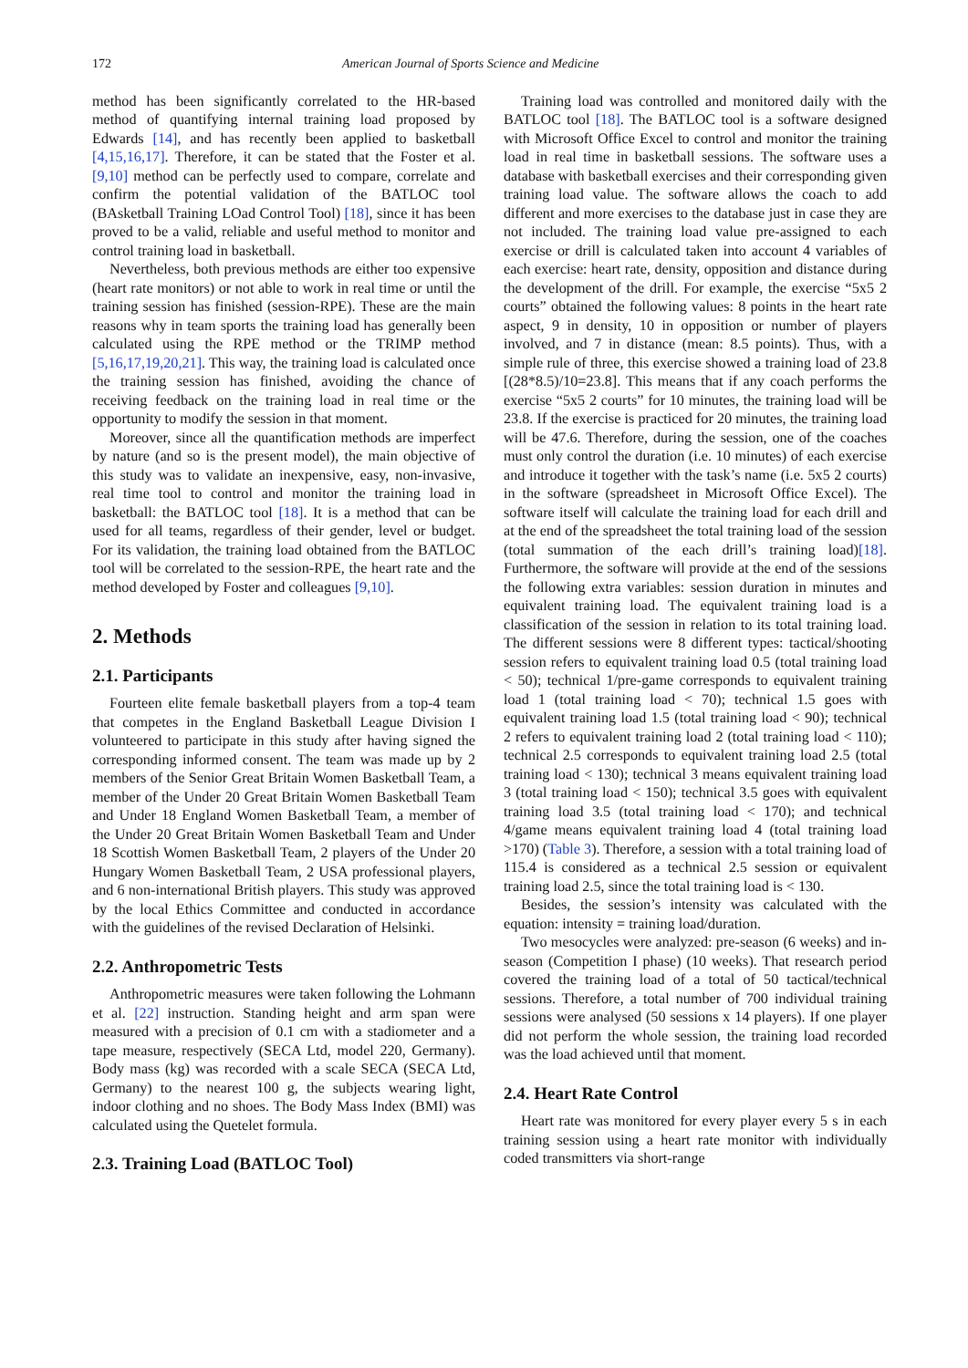172 American Journal of Sports Science and Medicine
method has been significantly correlated to the HR-based method of quantifying internal training load proposed by Edwards [14], and has recently been applied to basketball [4,15,16,17]. Therefore, it can be stated that the Foster et al. [9,10] method can be perfectly used to compare, correlate and confirm the potential validation of the BATLOC tool (BAsketball Training LOad Control Tool) [18], since it has been proved to be a valid, reliable and useful method to monitor and control training load in basketball.
Nevertheless, both previous methods are either too expensive (heart rate monitors) or not able to work in real time or until the training session has finished (session-RPE). These are the main reasons why in team sports the training load has generally been calculated using the RPE method or the TRIMP method [5,16,17,19,20,21]. This way, the training load is calculated once the training session has finished, avoiding the chance of receiving feedback on the training load in real time or the opportunity to modify the session in that moment.
Moreover, since all the quantification methods are imperfect by nature (and so is the present model), the main objective of this study was to validate an inexpensive, easy, non-invasive, real time tool to control and monitor the training load in basketball: the BATLOC tool [18]. It is a method that can be used for all teams, regardless of their gender, level or budget. For its validation, the training load obtained from the BATLOC tool will be correlated to the session-RPE, the heart rate and the method developed by Foster and colleagues [9,10].
2. Methods
2.1. Participants
Fourteen elite female basketball players from a top-4 team that competes in the England Basketball League Division I volunteered to participate in this study after having signed the corresponding informed consent. The team was made up by 2 members of the Senior Great Britain Women Basketball Team, a member of the Under 20 Great Britain Women Basketball Team and Under 18 England Women Basketball Team, a member of the Under 20 Great Britain Women Basketball Team and Under 18 Scottish Women Basketball Team, 2 players of the Under 20 Hungary Women Basketball Team, 2 USA professional players, and 6 non-international British players. This study was approved by the local Ethics Committee and conducted in accordance with the guidelines of the revised Declaration of Helsinki.
2.2. Anthropometric Tests
Anthropometric measures were taken following the Lohmann et al. [22] instruction. Standing height and arm span were measured with a precision of 0.1 cm with a stadiometer and a tape measure, respectively (SECA Ltd, model 220, Germany). Body mass (kg) was recorded with a scale SECA (SECA Ltd, Germany) to the nearest 100 g, the subjects wearing light, indoor clothing and no shoes. The Body Mass Index (BMI) was calculated using the Quetelet formula.
2.3. Training Load (BATLOC Tool)
Training load was controlled and monitored daily with the BATLOC tool [18]. The BATLOC tool is a software designed with Microsoft Office Excel to control and monitor the training load in real time in basketball sessions. The software uses a database with basketball exercises and their corresponding given training load value. The software allows the coach to add different and more exercises to the database just in case they are not included. The training load value pre-assigned to each exercise or drill is calculated taken into account 4 variables of each exercise: heart rate, density, opposition and distance during the development of the drill. For example, the exercise “5x5 2 courts” obtained the following values: 8 points in the heart rate aspect, 9 in density, 10 in opposition or number of players involved, and 7 in distance (mean: 8.5 points). Thus, with a simple rule of three, this exercise showed a training load of 23.8 [(28*8.5)/10=23.8]. This means that if any coach performs the exercise “5x5 2 courts” for 10 minutes, the training load will be 23.8. If the exercise is practiced for 20 minutes, the training load will be 47.6. Therefore, during the session, one of the coaches must only control the duration (i.e. 10 minutes) of each exercise and introduce it together with the task’s name (i.e. 5x5 2 courts) in the software (spreadsheet in Microsoft Office Excel). The software itself will calculate the training load for each drill and at the end of the spreadsheet the total training load of the session (total summation of the each drill’s training load)[18]. Furthermore, the software will provide at the end of the sessions the following extra variables: session duration in minutes and equivalent training load. The equivalent training load is a classification of the session in relation to its total training load. The different sessions were 8 different types: tactical/shooting session refers to equivalent training load 0.5 (total training load < 50); technical 1/pre-game corresponds to equivalent training load 1 (total training load < 70); technical 1.5 goes with equivalent training load 1.5 (total training load < 90); technical 2 refers to equivalent training load 2 (total training load < 110); technical 2.5 corresponds to equivalent training load 2.5 (total training load < 130); technical 3 means equivalent training load 3 (total training load < 150); technical 3.5 goes with equivalent training load 3.5 (total training load < 170); and technical 4/game means equivalent training load 4 (total training load >170) (Table 3). Therefore, a session with a total training load of 115.4 is considered as a technical 2.5 session or equivalent training load 2.5, since the total training load is < 130.
Besides, the session’s intensity was calculated with the equation: intensity = training load/duration.
Two mesocycles were analyzed: pre-season (6 weeks) and in-season (Competition I phase) (10 weeks). That research period covered the training load of a total of 50 tactical/technical sessions. Therefore, a total number of 700 individual training sessions were analysed (50 sessions x 14 players). If one player did not perform the whole session, the training load recorded was the load achieved until that moment.
2.4. Heart Rate Control
Heart rate was monitored for every player every 5 s in each training session using a heart rate monitor with individually coded transmitters via short-range